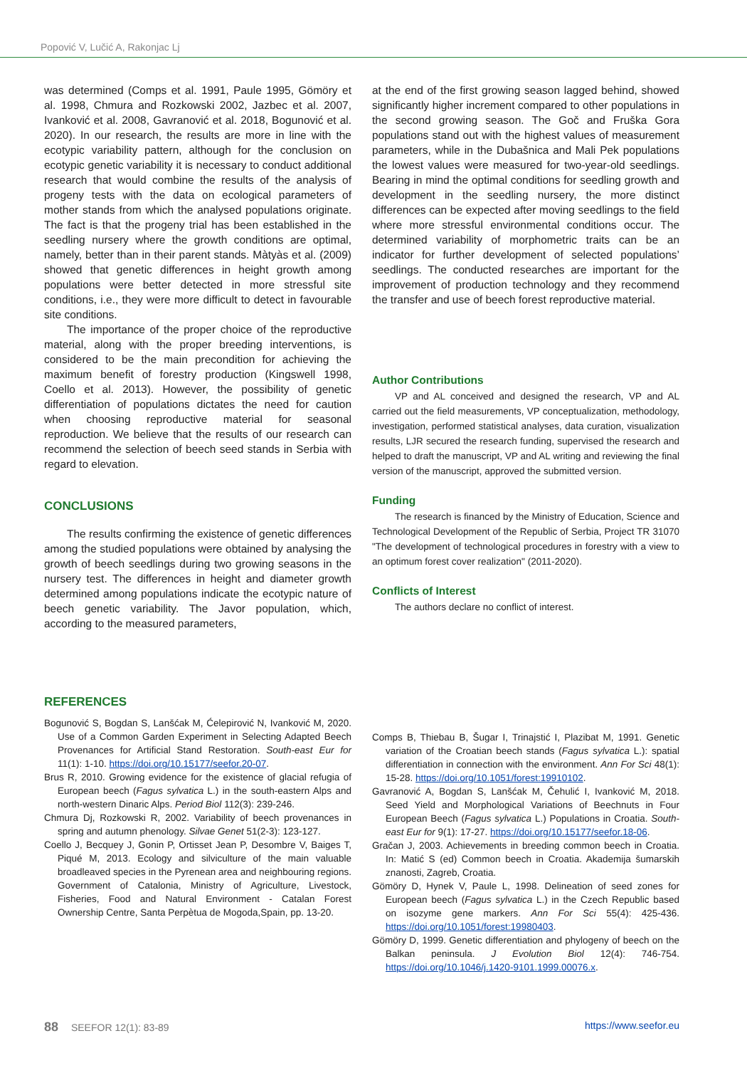Popović V, Lučić A, Rakonjac Lj
was determined (Comps et al. 1991, Paule 1995, Gömöry et al. 1998, Chmura and Rozkowski 2002, Jazbec et al. 2007, Ivanković et al. 2008, Gavranović et al. 2018, Bogunović et al. 2020). In our research, the results are more in line with the ecotypic variability pattern, although for the conclusion on ecotypic genetic variability it is necessary to conduct additional research that would combine the results of the analysis of progeny tests with the data on ecological parameters of mother stands from which the analysed populations originate. The fact is that the progeny trial has been established in the seedling nursery where the growth conditions are optimal, namely, better than in their parent stands. Màtyàs et al. (2009) showed that genetic differences in height growth among populations were better detected in more stressful site conditions, i.e., they were more difficult to detect in favourable site conditions.
The importance of the proper choice of the reproductive material, along with the proper breeding interventions, is considered to be the main precondition for achieving the maximum benefit of forestry production (Kingswell 1998, Coello et al. 2013). However, the possibility of genetic differentiation of populations dictates the need for caution when choosing reproductive material for seasonal reproduction. We believe that the results of our research can recommend the selection of beech seed stands in Serbia with regard to elevation.
CONCLUSIONS
The results confirming the existence of genetic differences among the studied populations were obtained by analysing the growth of beech seedlings during two growing seasons in the nursery test. The differences in height and diameter growth determined among populations indicate the ecotypic nature of beech genetic variability. The Javor population, which, according to the measured parameters,
at the end of the first growing season lagged behind, showed significantly higher increment compared to other populations in the second growing season. The Goč and Fruška Gora populations stand out with the highest values of measurement parameters, while in the Dubašnica and Mali Pek populations the lowest values were measured for two-year-old seedlings. Bearing in mind the optimal conditions for seedling growth and development in the seedling nursery, the more distinct differences can be expected after moving seedlings to the field where more stressful environmental conditions occur. The determined variability of morphometric traits can be an indicator for further development of selected populations’ seedlings. The conducted researches are important for the improvement of production technology and they recommend the transfer and use of beech forest reproductive material.
Author Contributions
VP and AL conceived and designed the research, VP and AL carried out the field measurements, VP conceptualization, methodology, investigation, performed statistical analyses, data curation, visualization results, LJR secured the research funding, supervised the research and helped to draft the manuscript, VP and AL writing and reviewing the final version of the manuscript, approved the submitted version.
Funding
The research is financed by the Ministry of Education, Science and Technological Development of the Republic of Serbia, Project TR 31070 "The development of technological procedures in forestry with a view to an optimum forest cover realization" (2011-2020).
Conflicts of Interest
The authors declare no conflict of interest.
REFERENCES
Bogunović S, Bogdan S, Lanšćak M, Ćelepirović N, Ivanković M, 2020. Use of a Common Garden Experiment in Selecting Adapted Beech Provenances for Artificial Stand Restoration. South-east Eur for 11(1): 1-10. https://doi.org/10.15177/seefor.20-07.
Brus R, 2010. Growing evidence for the existence of glacial refugia of European beech (Fagus sylvatica L.) in the south-eastern Alps and north-western Dinaric Alps. Period Biol 112(3): 239-246.
Chmura Dj, Rozkowski R, 2002. Variability of beech provenances in spring and autumn phenology. Silvae Genet 51(2-3): 123-127.
Coello J, Becquey J, Gonin P, Ortisset Jean P, Desombre V, Baiges T, Piqué M, 2013. Ecology and silviculture of the main valuable broadleaved species in the Pyrenean area and neighbouring regions. Government of Catalonia, Ministry of Agriculture, Livestock, Fisheries, Food and Natural Environment - Catalan Forest Ownership Centre, Santa Perpètua de Mogoda,Spain, pp. 13-20.
Comps B, Thiebau B, Šugar I, Trinajstić I, Plazibat M, 1991. Genetic variation of the Croatian beech stands (Fagus sylvatica L.): spatial differentiation in connection with the environment. Ann For Sci 48(1): 15-28. https://doi.org/10.1051/forest:19910102.
Gavranović A, Bogdan S, Lanšćak M, Čehulić I, Ivanković M, 2018. Seed Yield and Morphological Variations of Beechnuts in Four European Beech (Fagus sylvatica L.) Populations in Croatia. South-east Eur for 9(1): 17-27. https://doi.org/10.15177/seefor.18-06.
Gračan J, 2003. Achievements in breeding common beech in Croatia. In: Matić S (ed) Common beech in Croatia. Akademija šumarskih znanosti, Zagreb, Croatia.
Gömöry D, Hynek V, Paule L, 1998. Delineation of seed zones for European beech (Fagus sylvatica L.) in the Czech Republic based on isozyme gene markers. Ann For Sci 55(4): 425-436. https://doi.org/10.1051/forest:19980403.
Gömöry D, 1999. Genetic differentiation and phylogeny of beech on the Balkan peninsula. J Evolution Biol 12(4): 746-754. https://doi.org/10.1046/j.1420-9101.1999.00076.x.
88 SEEFOR 12(1): 83-89 https://www.seefor.eu